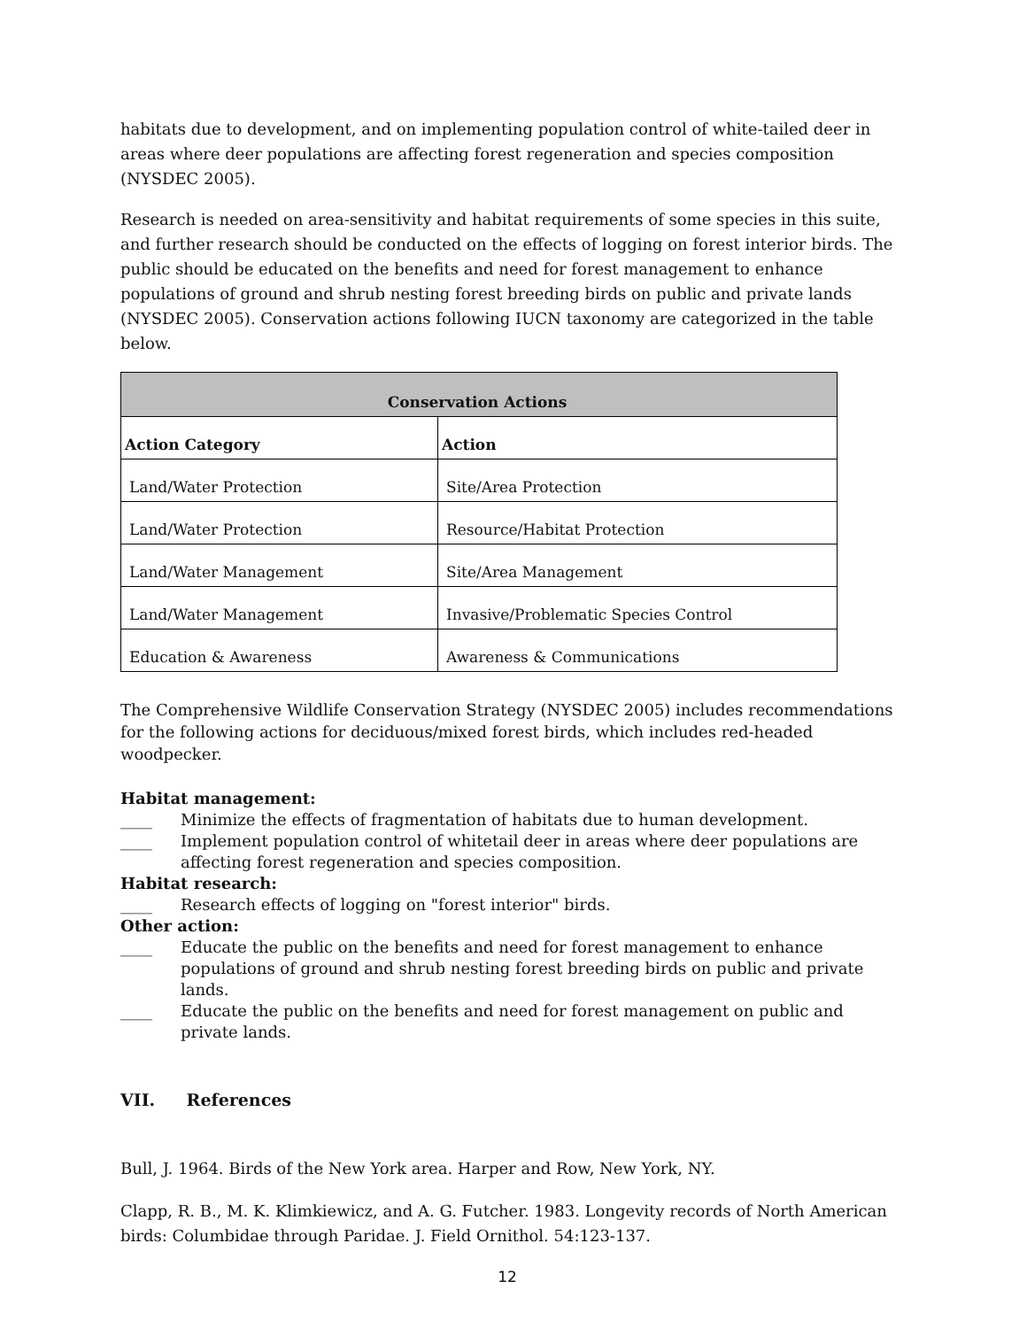habitats due to development, and on implementing population control of white-tailed deer in areas where deer populations are affecting forest regeneration and species composition (NYSDEC 2005).
Research is needed on area-sensitivity and habitat requirements of some species in this suite, and further research should be conducted on the effects of logging on forest interior birds. The public should be educated on the benefits and need for forest management to enhance populations of ground and shrub nesting forest breeding birds on public and private lands (NYSDEC 2005). Conservation actions following IUCN taxonomy are categorized in the table below.
| Conservation Actions | |
| --- | --- |
| Action Category | Action |
| Land/Water Protection | Site/Area Protection |
| Land/Water Protection | Resource/Habitat Protection |
| Land/Water Management | Site/Area Management |
| Land/Water Management | Invasive/Problematic Species Control |
| Education & Awareness | Awareness & Communications |
The Comprehensive Wildlife Conservation Strategy (NYSDEC 2005) includes recommendations for the following actions for deciduous/mixed forest birds, which includes red-headed woodpecker.
Habitat management:
____ Minimize the effects of fragmentation of habitats due to human development.
____ Implement population control of whitetail deer in areas where deer populations are affecting forest regeneration and species composition.
Habitat research:
____ Research effects of logging on "forest interior" birds.
Other action:
____ Educate the public on the benefits and need for forest management to enhance populations of ground and shrub nesting forest breeding birds on public and private lands.
____ Educate the public on the benefits and need for forest management on public and private lands.
VII. References
Bull, J. 1964. Birds of the New York area. Harper and Row, New York, NY.
Clapp, R. B., M. K. Klimkiewicz, and A. G. Futcher. 1983. Longevity records of North American birds: Columbidae through Paridae. J. Field Ornithol. 54:123-137.
12